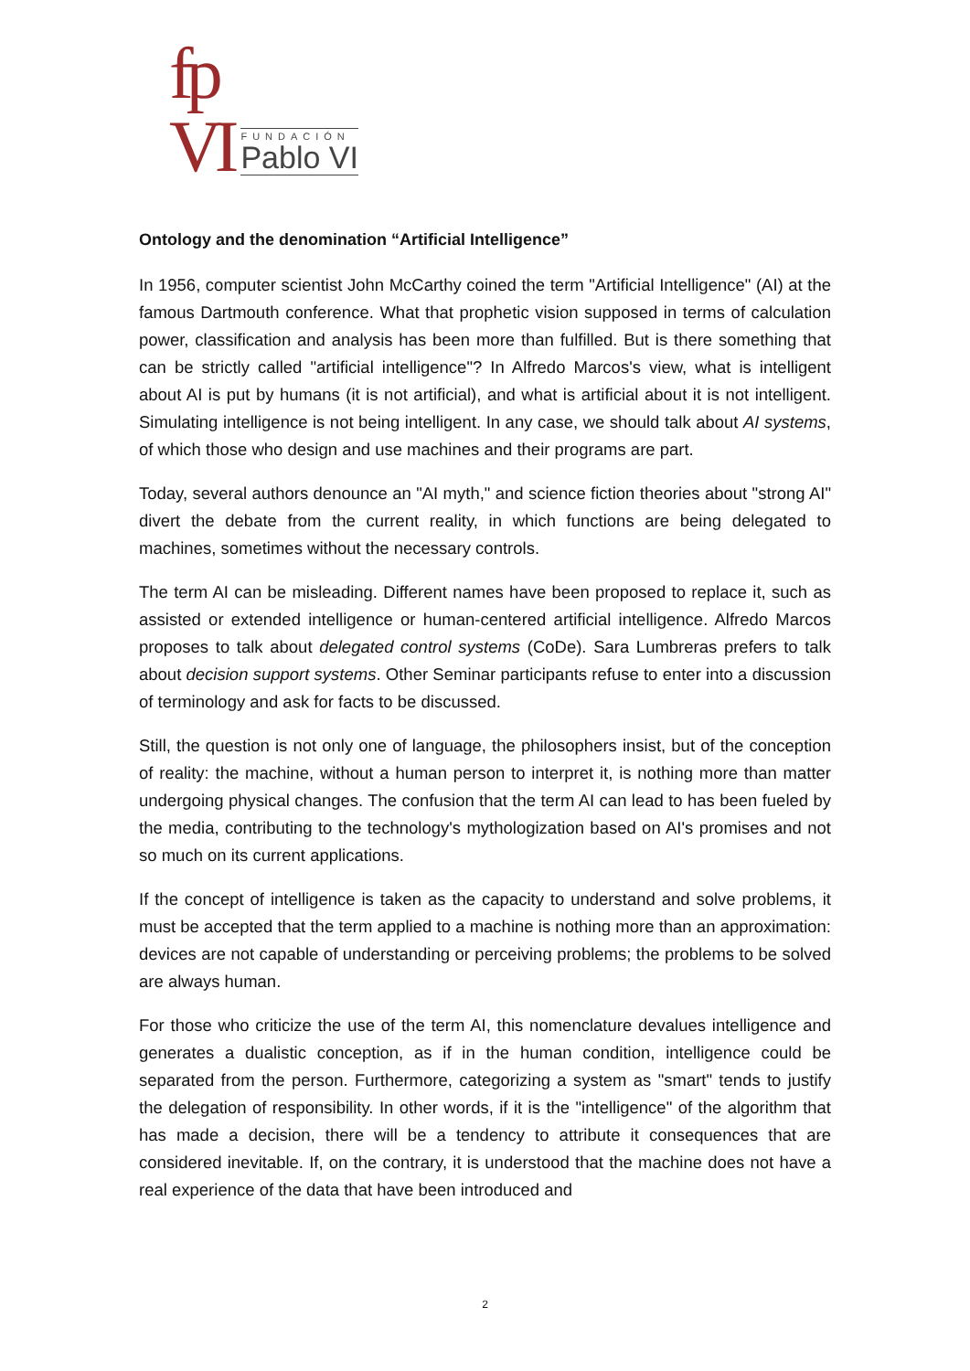fp
VI
FUNDACIÓN
Pablo VI
Ontology and the denomination “Artificial Intelligence”
In 1956, computer scientist John McCarthy coined the term "Artificial Intelligence" (AI) at the famous Dartmouth conference. What that prophetic vision supposed in terms of calculation power, classification and analysis has been more than fulfilled. But is there something that can be strictly called "artificial intelligence"? In Alfredo Marcos's view, what is intelligent about AI is put by humans (it is not artificial), and what is artificial about it is not intelligent. Simulating intelligence is not being intelligent. In any case, we should talk about AI systems, of which those who design and use machines and their programs are part.
Today, several authors denounce an "AI myth," and science fiction theories about "strong AI" divert the debate from the current reality, in which functions are being delegated to machines, sometimes without the necessary controls.
The term AI can be misleading. Different names have been proposed to replace it, such as assisted or extended intelligence or human-centered artificial intelligence. Alfredo Marcos proposes to talk about delegated control systems (CoDe). Sara Lumbreras prefers to talk about decision support systems. Other Seminar participants refuse to enter into a discussion of terminology and ask for facts to be discussed.
Still, the question is not only one of language, the philosophers insist, but of the conception of reality: the machine, without a human person to interpret it, is nothing more than matter undergoing physical changes. The confusion that the term AI can lead to has been fueled by the media, contributing to the technology's mythologization based on AI's promises and not so much on its current applications.
If the concept of intelligence is taken as the capacity to understand and solve problems, it must be accepted that the term applied to a machine is nothing more than an approximation: devices are not capable of understanding or perceiving problems; the problems to be solved are always human.
For those who criticize the use of the term AI, this nomenclature devalues intelligence and generates a dualistic conception, as if in the human condition, intelligence could be separated from the person. Furthermore, categorizing a system as "smart" tends to justify the delegation of responsibility. In other words, if it is the "intelligence" of the algorithm that has made a decision, there will be a tendency to attribute it consequences that are considered inevitable. If, on the contrary, it is understood that the machine does not have a real experience of the data that have been introduced and
2